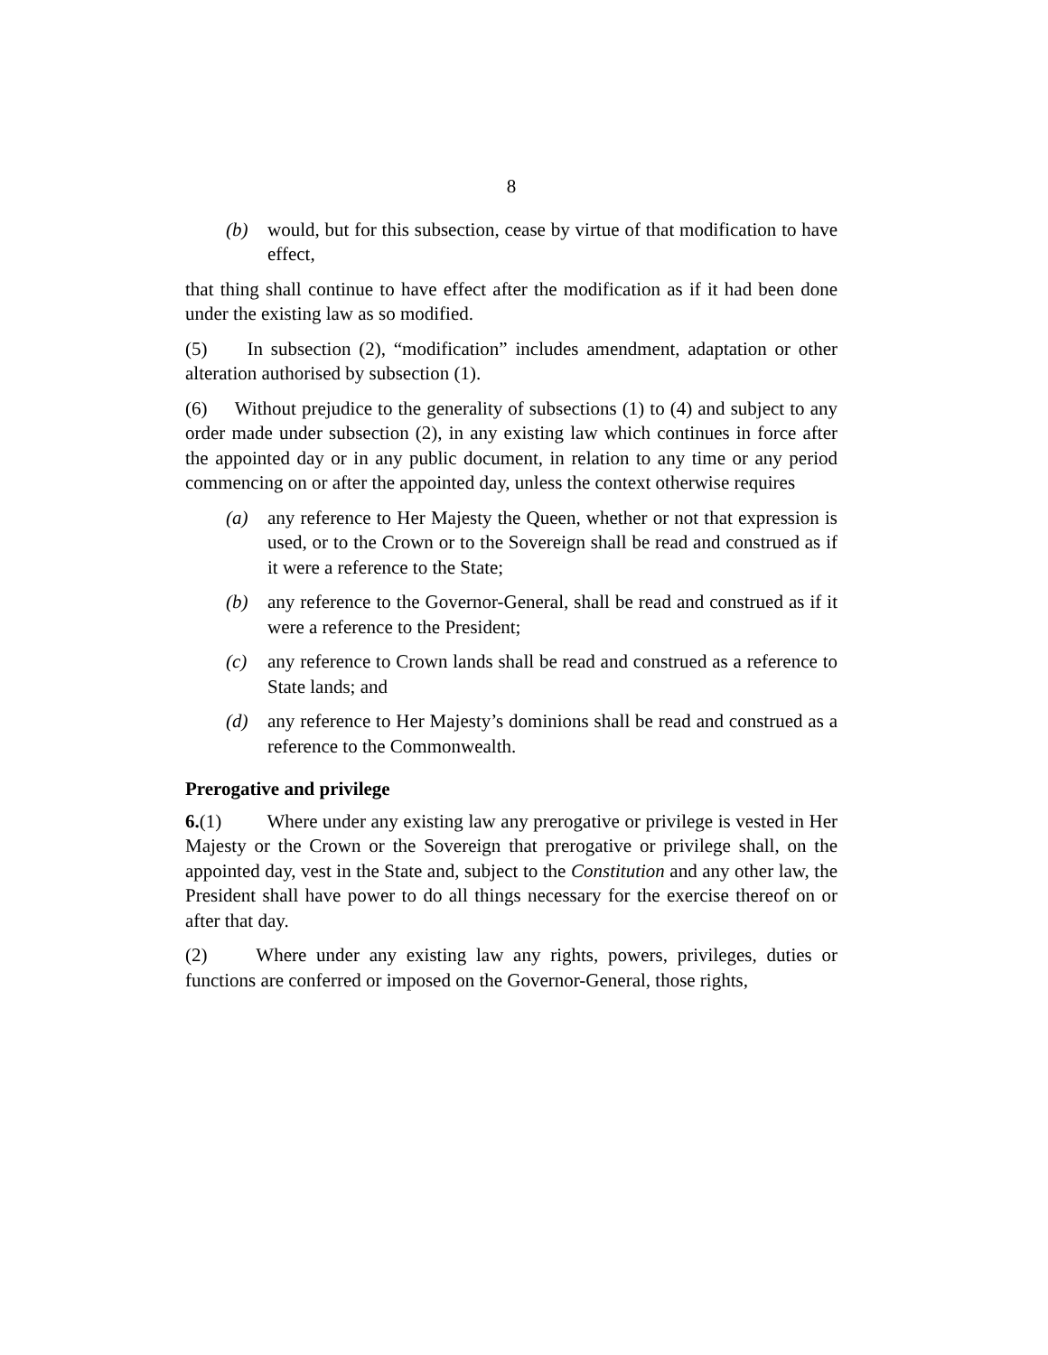8
(b) would, but for this subsection, cease by virtue of that modification to have effect,
that thing shall continue to have effect after the modification as if it had been done under the existing law as so modified.
(5) In subsection (2), “modification” includes amendment, adaptation or other alteration authorised by subsection (1).
(6) Without prejudice to the generality of subsections (1) to (4) and subject to any order made under subsection (2), in any existing law which continues in force after the appointed day or in any public document, in relation to any time or any period commencing on or after the appointed day, unless the context otherwise requires
(a) any reference to Her Majesty the Queen, whether or not that expression is used, or to the Crown or to the Sovereign shall be read and construed as if it were a reference to the State;
(b) any reference to the Governor-General, shall be read and construed as if it were a reference to the President;
(c) any reference to Crown lands shall be read and construed as a reference to State lands; and
(d) any reference to Her Majesty’s dominions shall be read and construed as a reference to the Commonwealth.
Prerogative and privilege
6.(1) Where under any existing law any prerogative or privilege is vested in Her Majesty or the Crown or the Sovereign that prerogative or privilege shall, on the appointed day, vest in the State and, subject to the Constitution and any other law, the President shall have power to do all things necessary for the exercise thereof on or after that day.
(2) Where under any existing law any rights, powers, privileges, duties or functions are conferred or imposed on the Governor-General, those rights,